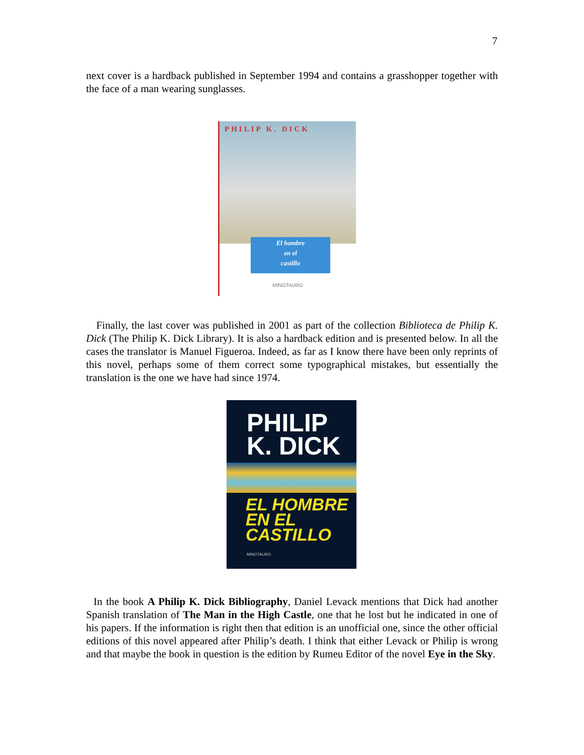7
next cover is a hardback published in September 1994 and contains a grasshopper together with the face of a man wearing sunglasses.
PHILIP K. DICK
El hombre
en el
castillo
MINOTAURO
Finally, the last cover was published in 2001 as part of the collection Biblioteca de Philip K. Dick (The Philip K. Dick Library). It is also a hardback edition and is presented below. In all the cases the translator is Manuel Figueroa. Indeed, as far as I know there have been only reprints of this novel, perhaps some of them correct some typographical mistakes, but essentially the translation is the one we have had since 1974.
PHILIP
K. DICK
EL HOMBRE
EN EL
CASTILLO
MINOTAURO
In the book A Philip K. Dick Bibliography, Daniel Levack mentions that Dick had another Spanish translation of The Man in the High Castle, one that he lost but he indicated in one of his papers. If the information is right then that edition is an unofficial one, since the other official editions of this novel appeared after Philip’s death. I think that either Levack or Philip is wrong and that maybe the book in question is the edition by Rumeu Editor of the novel Eye in the Sky.